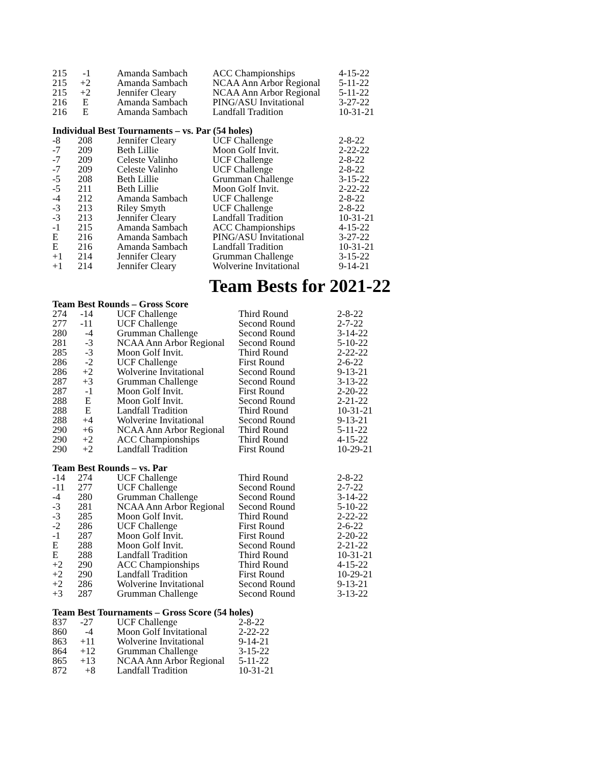| 215 | -1 | Amanda Sambach | ACC Championships | 4-15-22 |
| 215 | +2 | Amanda Sambach | NCAA Ann Arbor Regional | 5-11-22 |
| 215 | +2 | Jennifer Cleary | NCAA Ann Arbor Regional | 5-11-22 |
| 216 | E | Amanda Sambach | PING/ASU Invitational | 3-27-22 |
| 216 | E | Amanda Sambach | Landfall Tradition | 10-31-21 |
Individual Best Tournaments – vs. Par (54 holes)
| -8 | 208 | Jennifer Cleary | UCF Challenge | 2-8-22 |
| -7 | 209 | Beth Lillie | Moon Golf Invit. | 2-22-22 |
| -7 | 209 | Celeste Valinho | UCF Challenge | 2-8-22 |
| -7 | 209 | Celeste Valinho | UCF Challenge | 2-8-22 |
| -5 | 208 | Beth Lillie | Grumman Challenge | 3-15-22 |
| -5 | 211 | Beth Lillie | Moon Golf Invit. | 2-22-22 |
| -4 | 212 | Amanda Sambach | UCF Challenge | 2-8-22 |
| -3 | 213 | Riley Smyth | UCF Challenge | 2-8-22 |
| -3 | 213 | Jennifer Cleary | Landfall Tradition | 10-31-21 |
| -1 | 215 | Amanda Sambach | ACC Championships | 4-15-22 |
| E | 216 | Amanda Sambach | PING/ASU Invitational | 3-27-22 |
| E | 216 | Amanda Sambach | Landfall Tradition | 10-31-21 |
| +1 | 214 | Jennifer Cleary | Grumman Challenge | 3-15-22 |
| +1 | 214 | Jennifer Cleary | Wolverine Invitational | 9-14-21 |
Team Bests for 2021-22
Team Best Rounds – Gross Score
| 274 | -14 | UCF Challenge | Third Round | 2-8-22 |
| 277 | -11 | UCF Challenge | Second Round | 2-7-22 |
| 280 | -4 | Grumman Challenge | Second Round | 3-14-22 |
| 281 | -3 | NCAA Ann Arbor Regional | Second Round | 5-10-22 |
| 285 | -3 | Moon Golf Invit. | Third Round | 2-22-22 |
| 286 | -2 | UCF Challenge | First Round | 2-6-22 |
| 286 | +2 | Wolverine Invitational | Second Round | 9-13-21 |
| 287 | +3 | Grumman Challenge | Second Round | 3-13-22 |
| 287 | -1 | Moon Golf Invit. | First Round | 2-20-22 |
| 288 | E | Moon Golf Invit. | Second Round | 2-21-22 |
| 288 | E | Landfall Tradition | Third Round | 10-31-21 |
| 288 | +4 | Wolverine Invitational | Second Round | 9-13-21 |
| 290 | +6 | NCAA Ann Arbor Regional | Third Round | 5-11-22 |
| 290 | +2 | ACC Championships | Third Round | 4-15-22 |
| 290 | +2 | Landfall Tradition | First Round | 10-29-21 |
Team Best Rounds – vs. Par
| -14 | 274 | UCF Challenge | Third Round | 2-8-22 |
| -11 | 277 | UCF Challenge | Second Round | 2-7-22 |
| -4 | 280 | Grumman Challenge | Second Round | 3-14-22 |
| -3 | 281 | NCAA Ann Arbor Regional | Second Round | 5-10-22 |
| -3 | 285 | Moon Golf Invit. | Third Round | 2-22-22 |
| -2 | 286 | UCF Challenge | First Round | 2-6-22 |
| -1 | 287 | Moon Golf Invit. | First Round | 2-20-22 |
| E | 288 | Moon Golf Invit. | Second Round | 2-21-22 |
| E | 288 | Landfall Tradition | Third Round | 10-31-21 |
| +2 | 290 | ACC Championships | Third Round | 4-15-22 |
| +2 | 290 | Landfall Tradition | First Round | 10-29-21 |
| +2 | 286 | Wolverine Invitational | Second Round | 9-13-21 |
| +3 | 287 | Grumman Challenge | Second Round | 3-13-22 |
Team Best Tournaments – Gross Score (54 holes)
| 837 | -27 | UCF Challenge | 2-8-22 |
| 860 | -4 | Moon Golf Invitational | 2-22-22 |
| 863 | +11 | Wolverine Invitational | 9-14-21 |
| 864 | +12 | Grumman Challenge | 3-15-22 |
| 865 | +13 | NCAA Ann Arbor Regional | 5-11-22 |
| 872 | +8 | Landfall Tradition | 10-31-21 |